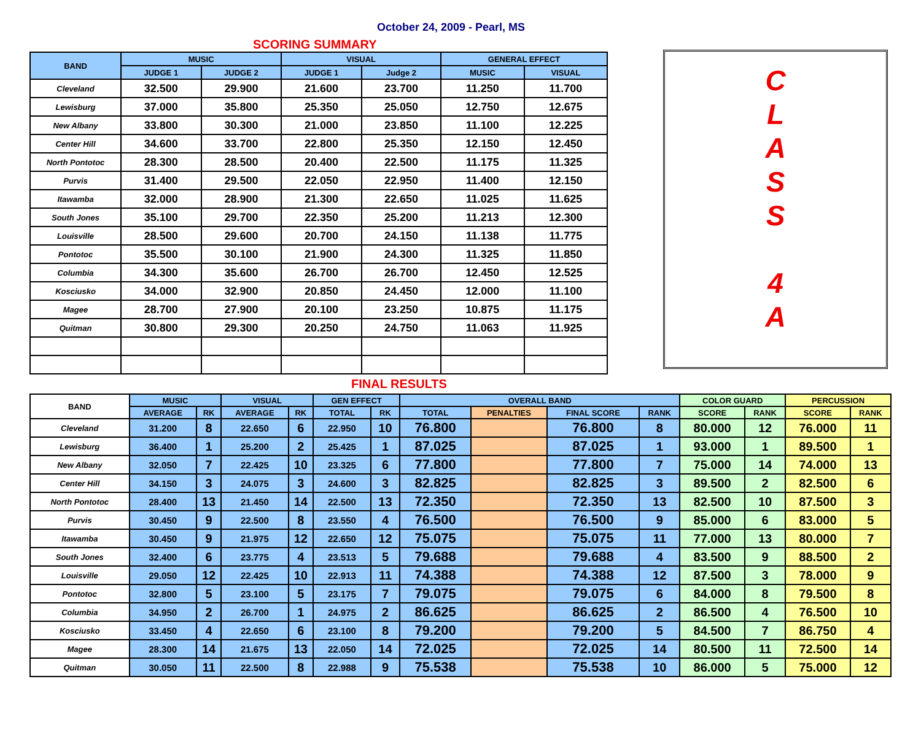October 24, 2009 - Pearl, MS
SCORING SUMMARY
| BAND | MUSIC | | VISUAL | | GENERAL EFFECT | |
| --- | --- | --- | --- | --- | --- | --- |
| | JUDGE 1 | JUDGE 2 | JUDGE 1 | Judge 2 | MUSIC | VISUAL |
| Cleveland | 32.500 | 29.900 | 21.600 | 23.700 | 11.250 | 11.700 |
| Lewisburg | 37.000 | 35.800 | 25.350 | 25.050 | 12.750 | 12.675 |
| New Albany | 33.800 | 30.300 | 21.000 | 23.850 | 11.100 | 12.225 |
| Center Hill | 34.600 | 33.700 | 22.800 | 25.350 | 12.150 | 12.450 |
| North Pontotoc | 28.300 | 28.500 | 20.400 | 22.500 | 11.175 | 11.325 |
| Purvis | 31.400 | 29.500 | 22.050 | 22.950 | 11.400 | 12.150 |
| Itawamba | 32.000 | 28.900 | 21.300 | 22.650 | 11.025 | 11.625 |
| South Jones | 35.100 | 29.700 | 22.350 | 25.200 | 11.213 | 12.300 |
| Louisville | 28.500 | 29.600 | 20.700 | 24.150 | 11.138 | 11.775 |
| Pontotoc | 35.500 | 30.100 | 21.900 | 24.300 | 11.325 | 11.850 |
| Columbia | 34.300 | 35.600 | 26.700 | 26.700 | 12.450 | 12.525 |
| Kosciusko | 34.000 | 32.900 | 20.850 | 24.450 | 12.000 | 11.100 |
| Magee | 28.700 | 27.900 | 20.100 | 23.250 | 10.875 | 11.175 |
| Quitman | 30.800 | 29.300 | 20.250 | 24.750 | 11.063 | 11.925 |
C
L
A
S
S
4
A
FINAL RESULTS
| BAND | MUSIC | | VISUAL | | GEN EFFECT | | OVERALL BAND | | | | COLOR GUARD | | PERCUSSION | |
| --- | --- | --- | --- | --- | --- | --- | --- | --- | --- | --- | --- | --- | --- | --- |
| | AVERAGE | RK | AVERAGE | RK | TOTAL | RK | TOTAL | PENALTIES | FINAL SCORE | RANK | SCORE | RANK | SCORE | RANK |
| Cleveland | 31.200 | 8 | 22.650 | 6 | 22.950 | 10 | 76.800 | | 76.800 | 8 | 80.000 | 12 | 76.000 | 11 |
| Lewisburg | 36.400 | 1 | 25.200 | 2 | 25.425 | 1 | 87.025 | | 87.025 | 1 | 93.000 | 1 | 89.500 | 1 |
| New Albany | 32.050 | 7 | 22.425 | 10 | 23.325 | 6 | 77.800 | | 77.800 | 7 | 75.000 | 14 | 74.000 | 13 |
| Center Hill | 34.150 | 3 | 24.075 | 3 | 24.600 | 3 | 82.825 | | 82.825 | 3 | 89.500 | 2 | 82.500 | 6 |
| North Pontotoc | 28.400 | 13 | 21.450 | 14 | 22.500 | 13 | 72.350 | | 72.350 | 13 | 82.500 | 10 | 87.500 | 3 |
| Purvis | 30.450 | 9 | 22.500 | 8 | 23.550 | 4 | 76.500 | | 76.500 | 9 | 85.000 | 6 | 83.000 | 5 |
| Itawamba | 30.450 | 9 | 21.975 | 12 | 22.650 | 12 | 75.075 | | 75.075 | 11 | 77.000 | 13 | 80.000 | 7 |
| South Jones | 32.400 | 6 | 23.775 | 4 | 23.513 | 5 | 79.688 | | 79.688 | 4 | 83.500 | 9 | 88.500 | 2 |
| Louisville | 29.050 | 12 | 22.425 | 10 | 22.913 | 11 | 74.388 | | 74.388 | 12 | 87.500 | 3 | 78.000 | 9 |
| Pontotoc | 32.800 | 5 | 23.100 | 5 | 23.175 | 7 | 79.075 | | 79.075 | 6 | 84.000 | 8 | 79.500 | 8 |
| Columbia | 34.950 | 2 | 26.700 | 1 | 24.975 | 2 | 86.625 | | 86.625 | 2 | 86.500 | 4 | 76.500 | 10 |
| Kosciusko | 33.450 | 4 | 22.650 | 6 | 23.100 | 8 | 79.200 | | 79.200 | 5 | 84.500 | 7 | 86.750 | 4 |
| Magee | 28.300 | 14 | 21.675 | 13 | 22.050 | 14 | 72.025 | | 72.025 | 14 | 80.500 | 11 | 72.500 | 14 |
| Quitman | 30.050 | 11 | 22.500 | 8 | 22.988 | 9 | 75.538 | | 75.538 | 10 | 86.000 | 5 | 75.000 | 12 |